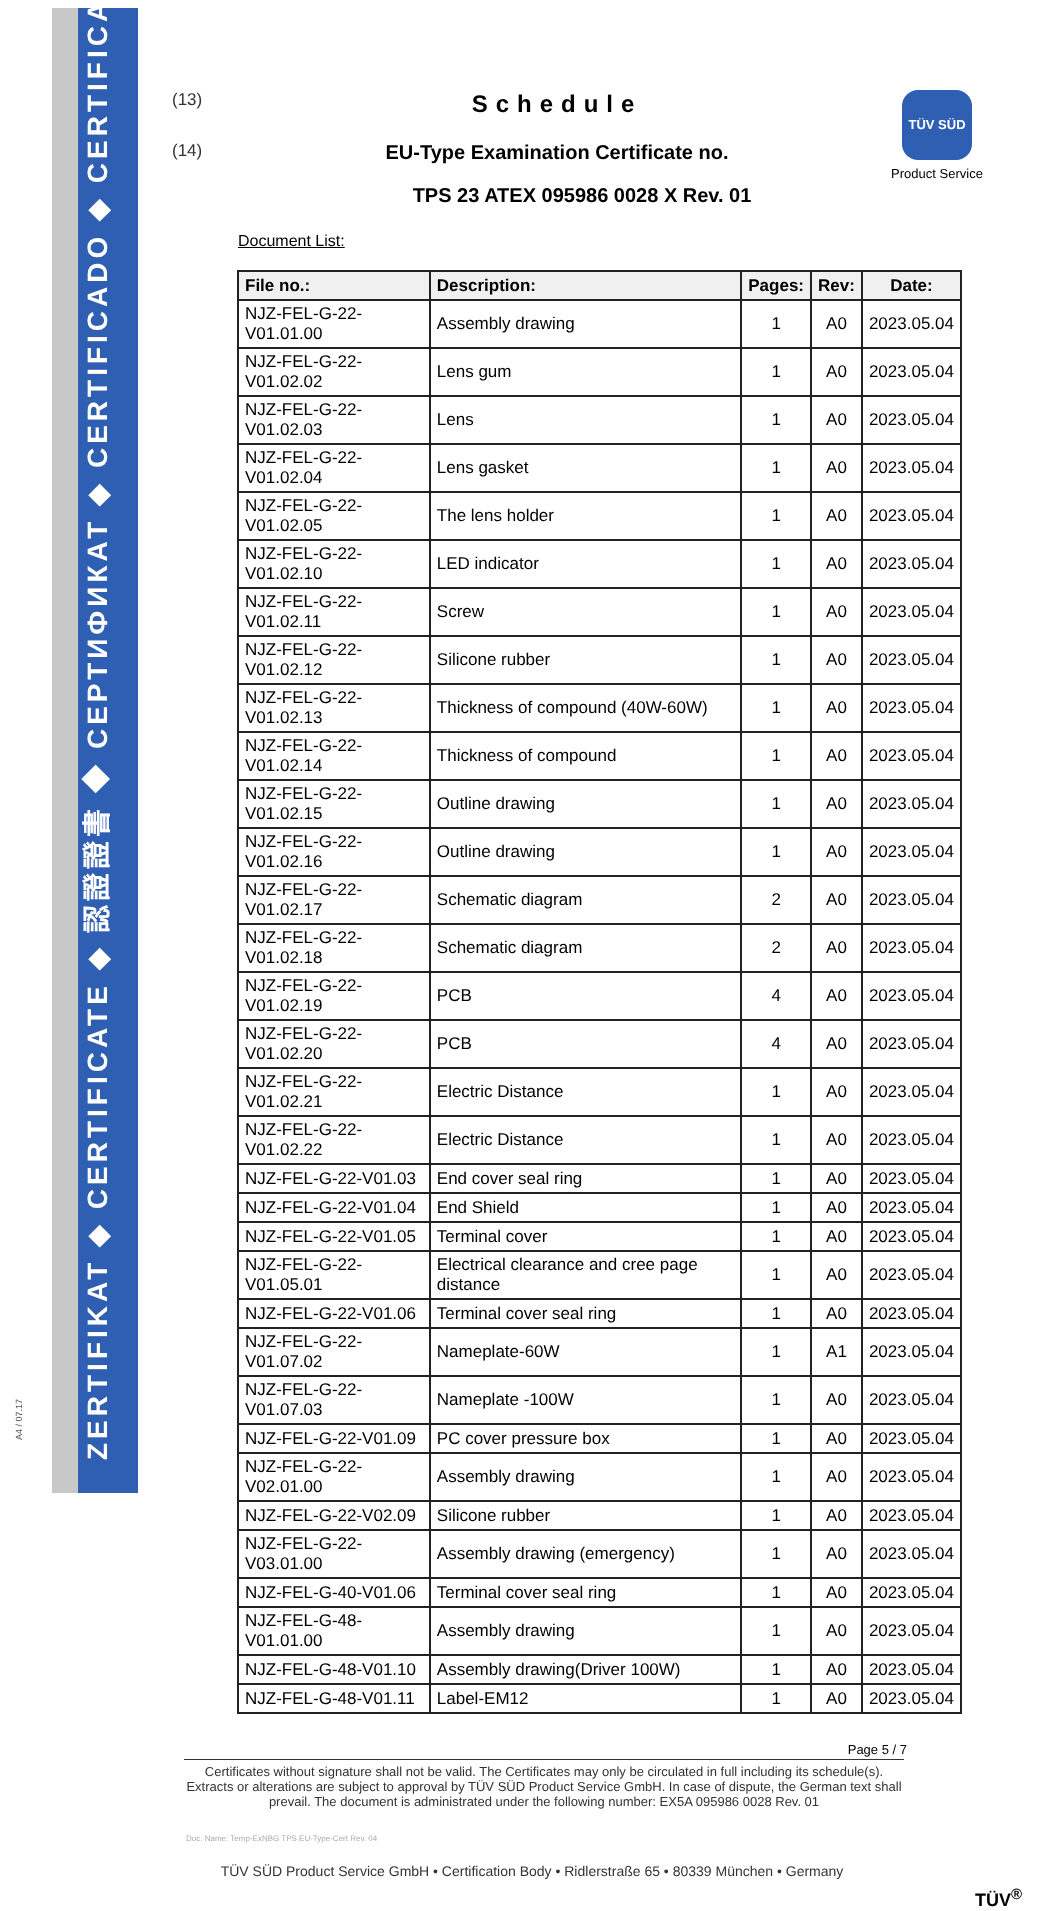ZERTIFIKAT ◆ CERTIFICATE ◆ 認證證書 ◆ СЕРТИФИКАТ ◆ CERTIFICADO ◆ CERTIFICAT
(13)
Schedule
TÜV SÜD
Product Service
(14)
EU-Type Examination Certificate no.
TPS 23 ATEX 095986 0028 X Rev. 01
Document List:
| File no.: | Description: | Pages: | Rev: | Date: |
| --- | --- | --- | --- | --- |
| NJZ-FEL-G-22-V01.01.00 | Assembly drawing | 1 | A0 | 2023.05.04 |
| NJZ-FEL-G-22-V01.02.02 | Lens gum | 1 | A0 | 2023.05.04 |
| NJZ-FEL-G-22-V01.02.03 | Lens | 1 | A0 | 2023.05.04 |
| NJZ-FEL-G-22-V01.02.04 | Lens gasket | 1 | A0 | 2023.05.04 |
| NJZ-FEL-G-22-V01.02.05 | The lens holder | 1 | A0 | 2023.05.04 |
| NJZ-FEL-G-22-V01.02.10 | LED indicator | 1 | A0 | 2023.05.04 |
| NJZ-FEL-G-22-V01.02.11 | Screw | 1 | A0 | 2023.05.04 |
| NJZ-FEL-G-22-V01.02.12 | Silicone rubber | 1 | A0 | 2023.05.04 |
| NJZ-FEL-G-22-V01.02.13 | Thickness of compound (40W-60W) | 1 | A0 | 2023.05.04 |
| NJZ-FEL-G-22-V01.02.14 | Thickness of compound | 1 | A0 | 2023.05.04 |
| NJZ-FEL-G-22-V01.02.15 | Outline drawing | 1 | A0 | 2023.05.04 |
| NJZ-FEL-G-22-V01.02.16 | Outline drawing | 1 | A0 | 2023.05.04 |
| NJZ-FEL-G-22-V01.02.17 | Schematic diagram | 2 | A0 | 2023.05.04 |
| NJZ-FEL-G-22-V01.02.18 | Schematic diagram | 2 | A0 | 2023.05.04 |
| NJZ-FEL-G-22-V01.02.19 | PCB | 4 | A0 | 2023.05.04 |
| NJZ-FEL-G-22-V01.02.20 | PCB | 4 | A0 | 2023.05.04 |
| NJZ-FEL-G-22-V01.02.21 | Electric Distance | 1 | A0 | 2023.05.04 |
| NJZ-FEL-G-22-V01.02.22 | Electric Distance | 1 | A0 | 2023.05.04 |
| NJZ-FEL-G-22-V01.03 | End cover seal ring | 1 | A0 | 2023.05.04 |
| NJZ-FEL-G-22-V01.04 | End Shield | 1 | A0 | 2023.05.04 |
| NJZ-FEL-G-22-V01.05 | Terminal cover | 1 | A0 | 2023.05.04 |
| NJZ-FEL-G-22-V01.05.01 | Electrical clearance and cree page distance | 1 | A0 | 2023.05.04 |
| NJZ-FEL-G-22-V01.06 | Terminal cover seal ring | 1 | A0 | 2023.05.04 |
| NJZ-FEL-G-22-V01.07.02 | Nameplate-60W | 1 | A1 | 2023.05.04 |
| NJZ-FEL-G-22-V01.07.03 | Nameplate -100W | 1 | A0 | 2023.05.04 |
| NJZ-FEL-G-22-V01.09 | PC cover pressure box | 1 | A0 | 2023.05.04 |
| NJZ-FEL-G-22-V02.01.00 | Assembly drawing | 1 | A0 | 2023.05.04 |
| NJZ-FEL-G-22-V02.09 | Silicone rubber | 1 | A0 | 2023.05.04 |
| NJZ-FEL-G-22-V03.01.00 | Assembly drawing (emergency) | 1 | A0 | 2023.05.04 |
| NJZ-FEL-G-40-V01.06 | Terminal cover seal ring | 1 | A0 | 2023.05.04 |
| NJZ-FEL-G-48-V01.01.00 | Assembly drawing | 1 | A0 | 2023.05.04 |
| NJZ-FEL-G-48-V01.10 | Assembly drawing(Driver 100W) | 1 | A0 | 2023.05.04 |
| NJZ-FEL-G-48-V01.11 | Label-EM12 | 1 | A0 | 2023.05.04 |
Page 5 / 7
Certificates without signature shall not be valid. The Certificates may only be circulated in full including its schedule(s). Extracts or alterations are subject to approval by TÜV SÜD Product Service GmbH. In case of dispute, the German text shall prevail. The document is administrated under the following number: EX5A 095986 0028 Rev. 01
Doc. Name: Temp-ExNBG TPS EU-Type-Cert Rev. 04
TÜV SÜD Product Service GmbH • Certification Body • Ridlerstraße 65 • 80339 München • Germany
TÜV<sup>®</sup>
A4 / 07.17